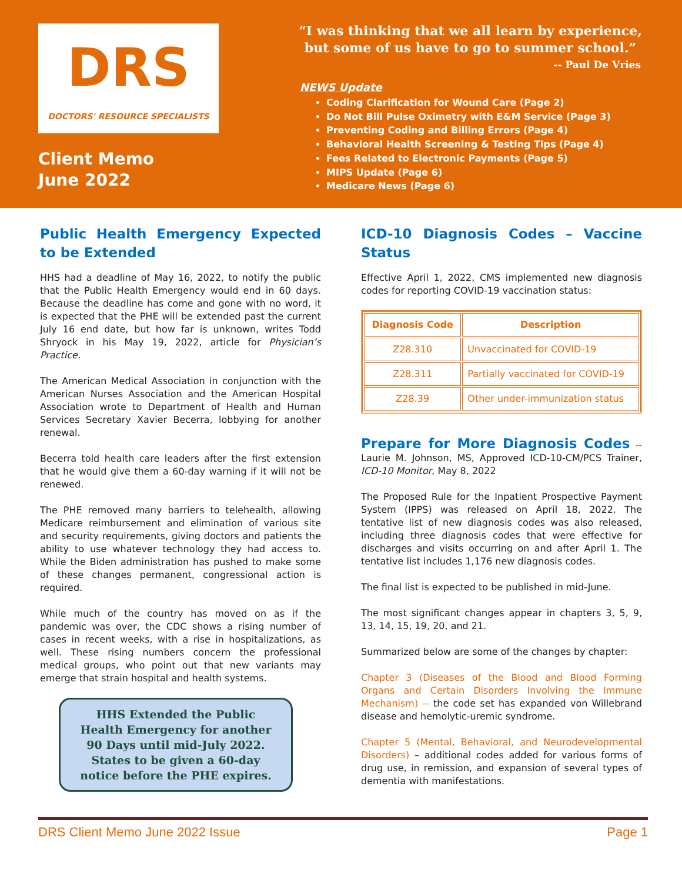DRS
DOCTORS' RESOURCE SPECIALISTS
Client Memo
June 2022
“I was thinking that we all learn by experience, but some of us have to go to summer school.”
-- Paul De Vries
NEWS Update
Coding Clarification for Wound Care (Page 2)
Do Not Bill Pulse Oximetry with E&M Service (Page 3)
Preventing Coding and Billing Errors (Page 4)
Behavioral Health Screening & Testing Tips (Page 4)
Fees Related to Electronic Payments (Page 5)
MIPS Update (Page 6)
Medicare News (Page 6)
Public Health Emergency Expected to be Extended
HHS had a deadline of May 16, 2022, to notify the public that the Public Health Emergency would end in 60 days. Because the deadline has come and gone with no word, it is expected that the PHE will be extended past the current July 16 end date, but how far is unknown, writes Todd Shryock in his May 19, 2022, article for Physician’s Practice.
The American Medical Association in conjunction with the American Nurses Association and the American Hospital Association wrote to Department of Health and Human Services Secretary Xavier Becerra, lobbying for another renewal.
Becerra told health care leaders after the first extension that he would give them a 60-day warning if it will not be renewed.
The PHE removed many barriers to telehealth, allowing Medicare reimbursement and elimination of various site and security requirements, giving doctors and patients the ability to use whatever technology they had access to. While the Biden administration has pushed to make some of these changes permanent, congressional action is required.
While much of the country has moved on as if the pandemic was over, the CDC shows a rising number of cases in recent weeks, with a rise in hospitalizations, as well. These rising numbers concern the professional medical groups, who point out that new variants may emerge that strain hospital and health systems.
HHS Extended the Public Health Emergency for another 90 Days until mid-July 2022. States to be given a 60-day notice before the PHE expires.
ICD-10 Diagnosis Codes – Vaccine Status
Effective April 1, 2022, CMS implemented new diagnosis codes for reporting COVID-19 vaccination status:
| Diagnosis Code | Description |
| --- | --- |
| Z28.310 | Unvaccinated for COVID-19 |
| Z28.311 | Partially vaccinated for COVID-19 |
| Z28.39 | Other under-immunization status |
Prepare for More Diagnosis Codes -- Laurie M. Johnson, MS, Approved ICD-10-CM/PCS Trainer, ICD-10 Monitor, May 8, 2022
The Proposed Rule for the Inpatient Prospective Payment System (IPPS) was released on April 18, 2022. The tentative list of new diagnosis codes was also released, including three diagnosis codes that were effective for discharges and visits occurring on and after April 1. The tentative list includes 1,176 new diagnosis codes.
The final list is expected to be published in mid-June.
The most significant changes appear in chapters 3, 5, 9, 13, 14, 15, 19, 20, and 21.
Summarized below are some of the changes by chapter:
Chapter 3 (Diseases of the Blood and Blood Forming Organs and Certain Disorders Involving the Immune Mechanism) -- the code set has expanded von Willebrand disease and hemolytic-uremic syndrome.
Chapter 5 (Mental, Behavioral, and Neurodevelopmental Disorders) – additional codes added for various forms of drug use, in remission, and expansion of several types of dementia with manifestations.
DRS Client Memo June 2022 Issue Page 1